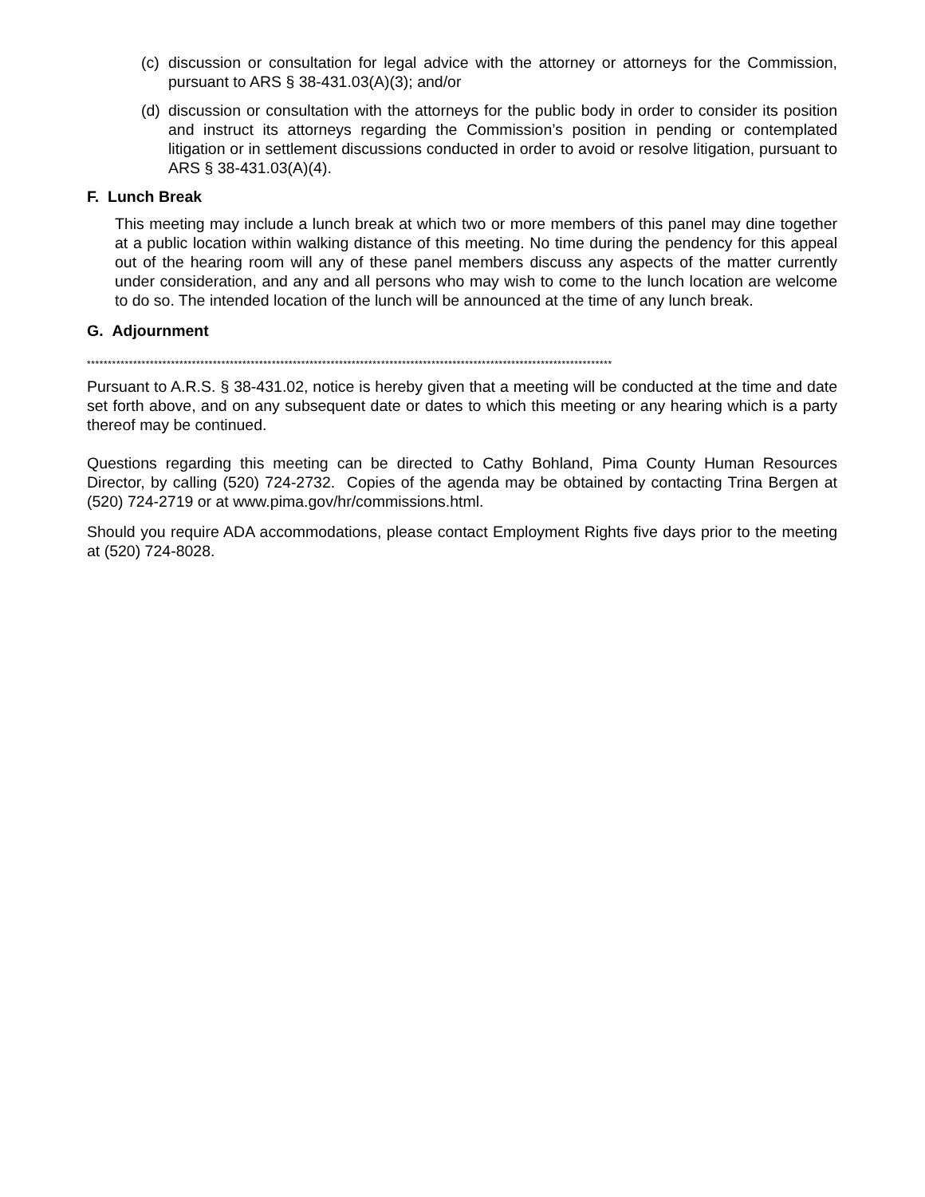(c) discussion or consultation for legal advice with the attorney or attorneys for the Commission, pursuant to ARS § 38-431.03(A)(3); and/or
(d) discussion or consultation with the attorneys for the public body in order to consider its position and instruct its attorneys regarding the Commission’s position in pending or contemplated litigation or in settlement discussions conducted in order to avoid or resolve litigation, pursuant to ARS § 38-431.03(A)(4).
F. Lunch Break
This meeting may include a lunch break at which two or more members of this panel may dine together at a public location within walking distance of this meeting. No time during the pendency for this appeal out of the hearing room will any of these panel members discuss any aspects of the matter currently under consideration, and any and all persons who may wish to come to the lunch location are welcome to do so. The intended location of the lunch will be announced at the time of any lunch break.
G. Adjournment
*****************************************************************************************************************************
Pursuant to A.R.S. § 38-431.02, notice is hereby given that a meeting will be conducted at the time and date set forth above, and on any subsequent date or dates to which this meeting or any hearing which is a party thereof may be continued.
Questions regarding this meeting can be directed to Cathy Bohland, Pima County Human Resources Director, by calling (520) 724-2732. Copies of the agenda may be obtained by contacting Trina Bergen at (520) 724-2719 or at www.pima.gov/hr/commissions.html.
Should you require ADA accommodations, please contact Employment Rights five days prior to the meeting at (520) 724-8028.